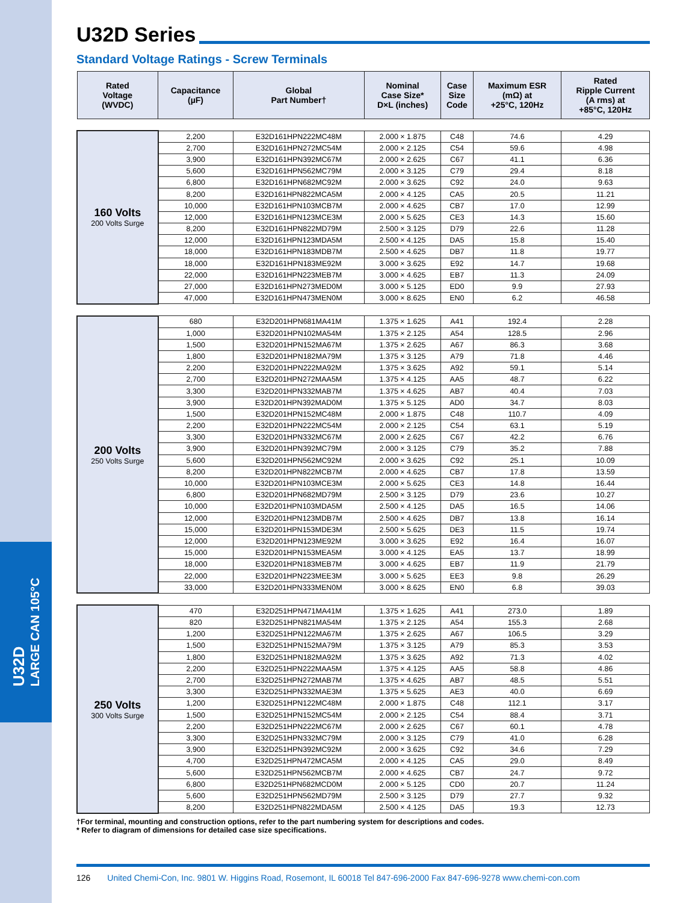U32D
LARGE CAN 105°C
U32D Series
Standard Voltage Ratings - Screw Terminals
| Rated Voltage (WVDC) | Capacitance (µF) | Global Part Number† | Nominal Case Size* D×L (inches) | Case Size Code | Maximum ESR (mΩ) at +25°C, 120Hz | Rated Ripple Current (A rms) at +85°C, 120Hz |
| --- | --- | --- | --- | --- | --- | --- |
| 160 Volts 200 Volts Surge | 2,200 | E32D161HPN222MC48M | 2.000 × 1.875 | C48 | 74.6 | 4.29 |
| | 2,700 | E32D161HPN272MC54M | 2.000 × 2.125 | C54 | 59.6 | 4.98 |
| | 3,900 | E32D161HPN392MC67M | 2.000 × 2.625 | C67 | 41.1 | 6.36 |
| | 5,600 | E32D161HPN562MC79M | 2.000 × 3.125 | C79 | 29.4 | 8.18 |
| | 6,800 | E32D161HPN682MC92M | 2.000 × 3.625 | C92 | 24.0 | 9.63 |
| | 8,200 | E32D161HPN822MCA5M | 2.000 × 4.125 | CA5 | 20.5 | 11.21 |
| | 10,000 | E32D161HPN103MCB7M | 2.000 × 4.625 | CB7 | 17.0 | 12.99 |
| | 12,000 | E32D161HPN123MCE3M | 2.000 × 5.625 | CE3 | 14.3 | 15.60 |
| | 8,200 | E32D161HPN822MD79M | 2.500 × 3.125 | D79 | 22.6 | 11.28 |
| | 12,000 | E32D161HPN123MDA5M | 2.500 × 4.125 | DA5 | 15.8 | 15.40 |
| | 18,000 | E32D161HPN183MDB7M | 2.500 × 4.625 | DB7 | 11.8 | 19.77 |
| | 18,000 | E32D161HPN183ME92M | 3.000 × 3.625 | E92 | 14.7 | 19.68 |
| | 22,000 | E32D161HPN223MEB7M | 3.000 × 4.625 | EB7 | 11.3 | 24.09 |
| | 27,000 | E32D161HPN273MED0M | 3.000 × 5.125 | ED0 | 9.9 | 27.93 |
| | 47,000 | E32D161HPN473MEN0M | 3.000 × 8.625 | EN0 | 6.2 | 46.58 |
| 200 Volts 250 Volts Surge | 680 | E32D201HPN681MA41M | 1.375 × 1.625 | A41 | 192.4 | 2.28 |
| | 1,000 | E32D201HPN102MA54M | 1.375 × 2.125 | A54 | 128.5 | 2.96 |
| | 1,500 | E32D201HPN152MA67M | 1.375 × 2.625 | A67 | 86.3 | 3.68 |
| | 1,800 | E32D201HPN182MA79M | 1.375 × 3.125 | A79 | 71.8 | 4.46 |
| | 2,200 | E32D201HPN222MA92M | 1.375 × 3.625 | A92 | 59.1 | 5.14 |
| | 2,700 | E32D201HPN272MAA5M | 1.375 × 4.125 | AA5 | 48.7 | 6.22 |
| | 3,300 | E32D201HPN332MAB7M | 1.375 × 4.625 | AB7 | 40.4 | 7.03 |
| | 3,900 | E32D201HPN392MAD0M | 1.375 × 5.125 | AD0 | 34.7 | 8.03 |
| | 1,500 | E32D201HPN152MC48M | 2.000 × 1.875 | C48 | 110.7 | 4.09 |
| | 2,200 | E32D201HPN222MC54M | 2.000 × 2.125 | C54 | 63.1 | 5.19 |
| | 3,300 | E32D201HPN332MC67M | 2.000 × 2.625 | C67 | 42.2 | 6.76 |
| | 3,900 | E32D201HPN392MC79M | 2.000 × 3.125 | C79 | 35.2 | 7.88 |
| | 5,600 | E32D201HPN562MC92M | 2.000 × 3.625 | C92 | 25.1 | 10.09 |
| | 8,200 | E32D201HPN822MCB7M | 2.000 × 4.625 | CB7 | 17.8 | 13.59 |
| | 10,000 | E32D201HPN103MCE3M | 2.000 × 5.625 | CE3 | 14.8 | 16.44 |
| | 6,800 | E32D201HPN682MD79M | 2.500 × 3.125 | D79 | 23.6 | 10.27 |
| | 10,000 | E32D201HPN103MDA5M | 2.500 × 4.125 | DA5 | 16.5 | 14.06 |
| | 12,000 | E32D201HPN123MDB7M | 2.500 × 4.625 | DB7 | 13.8 | 16.14 |
| | 15,000 | E32D201HPN153MDE3M | 2.500 × 5.625 | DE3 | 11.5 | 19.74 |
| | 12,000 | E32D201HPN123ME92M | 3.000 × 3.625 | E92 | 16.4 | 16.07 |
| | 15,000 | E32D201HPN153MEA5M | 3.000 × 4.125 | EA5 | 13.7 | 18.99 |
| | 18,000 | E32D201HPN183MEB7M | 3.000 × 4.625 | EB7 | 11.9 | 21.79 |
| | 22,000 | E32D201HPN223MEE3M | 3.000 × 5.625 | EE3 | 9.8 | 26.29 |
| | 33,000 | E32D201HPN333MEN0M | 3.000 × 8.625 | EN0 | 6.8 | 39.03 |
| 250 Volts 300 Volts Surge | 470 | E32D251HPN471MA41M | 1.375 × 1.625 | A41 | 273.0 | 1.89 |
| | 820 | E32D251HPN821MA54M | 1.375 × 2.125 | A54 | 155.3 | 2.68 |
| | 1,200 | E32D251HPN122MA67M | 1.375 × 2.625 | A67 | 106.5 | 3.29 |
| | 1,500 | E32D251HPN152MA79M | 1.375 × 3.125 | A79 | 85.3 | 3.53 |
| | 1,800 | E32D251HPN182MA92M | 1.375 × 3.625 | A92 | 71.3 | 4.02 |
| | 2,200 | E32D251HPN222MAA5M | 1.375 × 4.125 | AA5 | 58.8 | 4.86 |
| | 2,700 | E32D251HPN272MAB7M | 1.375 × 4.625 | AB7 | 48.5 | 5.51 |
| | 3,300 | E32D251HPN332MAE3M | 1.375 × 5.625 | AE3 | 40.0 | 6.69 |
| | 1,200 | E32D251HPN122MC48M | 2.000 × 1.875 | C48 | 112.1 | 3.17 |
| | 1,500 | E32D251HPN152MC54M | 2.000 × 2.125 | C54 | 88.4 | 3.71 |
| | 2,200 | E32D251HPN222MC67M | 2.000 × 2.625 | C67 | 60.1 | 4.78 |
| | 3,300 | E32D251HPN332MC79M | 2.000 × 3.125 | C79 | 41.0 | 6.28 |
| | 3,900 | E32D251HPN392MC92M | 2.000 × 3.625 | C92 | 34.6 | 7.29 |
| | 4,700 | E32D251HPN472MCA5M | 2.000 × 4.125 | CA5 | 29.0 | 8.49 |
| | 5,600 | E32D251HPN562MCB7M | 2.000 × 4.625 | CB7 | 24.7 | 9.72 |
| | 6,800 | E32D251HPN682MCD0M | 2.000 × 5.125 | CD0 | 20.7 | 11.24 |
| | 5,600 | E32D251HPN562MD79M | 2.500 × 3.125 | D79 | 27.7 | 9.32 |
| | 8,200 | E32D251HPN822MDA5M | 2.500 × 4.125 | DA5 | 19.3 | 12.73 |
†For terminal, mounting and construction options, refer to the part numbering system for descriptions and codes.
* Refer to diagram of dimensions for detailed case size specifications.
126 United Chemi-Con, Inc. 9801 W. Higgins Road, Rosemont, IL 60018 Tel 847-696-2000 Fax 847-696-9278 www.chemi-con.com